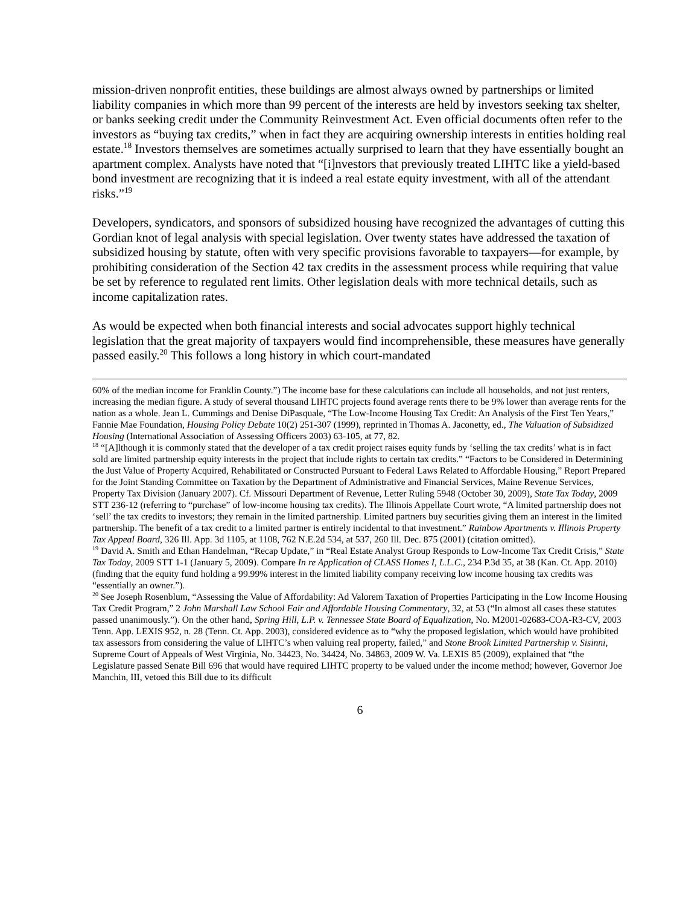mission-driven nonprofit entities, these buildings are almost always owned by partnerships or limited liability companies in which more than 99 percent of the interests are held by investors seeking tax shelter, or banks seeking credit under the Community Reinvestment Act. Even official documents often refer to the investors as “buying tax credits,” when in fact they are acquiring ownership interests in entities holding real estate.<sup>18</sup> Investors themselves are sometimes actually surprised to learn that they have essentially bought an apartment complex. Analysts have noted that “[i]nvestors that previously treated LIHTC like a yield-based bond investment are recognizing that it is indeed a real estate equity investment, with all of the attendant risks.”<sup>19</sup>
Developers, syndicators, and sponsors of subsidized housing have recognized the advantages of cutting this Gordian knot of legal analysis with special legislation. Over twenty states have addressed the taxation of subsidized housing by statute, often with very specific provisions favorable to taxpayers—for example, by prohibiting consideration of the Section 42 tax credits in the assessment process while requiring that value be set by reference to regulated rent limits. Other legislation deals with more technical details, such as income capitalization rates.
As would be expected when both financial interests and social advocates support highly technical legislation that the great majority of taxpayers would find incomprehensible, these measures have generally passed easily.<sup>20</sup> This follows a long history in which court-mandated
60% of the median income for Franklin County.”) The income base for these calculations can include all households, and not just renters, increasing the median figure. A study of several thousand LIHTC projects found average rents there to be 9% lower than average rents for the nation as a whole. Jean L. Cummings and Denise DiPasquale, “The Low-Income Housing Tax Credit: An Analysis of the First Ten Years,” Fannie Mae Foundation, Housing Policy Debate 10(2) 251-307 (1999), reprinted in Thomas A. Jaconetty, ed., The Valuation of Subsidized Housing (International Association of Assessing Officers 2003) 63-105, at 77, 82.
<sup>18</sup> “[A]lthough it is commonly stated that the developer of a tax credit project raises equity funds by ‘selling the tax credits’ what is in fact sold are limited partnership equity interests in the project that include rights to certain tax credits.” “Factors to be Considered in Determining the Just Value of Property Acquired, Rehabilitated or Constructed Pursuant to Federal Laws Related to Affordable Housing,” Report Prepared for the Joint Standing Committee on Taxation by the Department of Administrative and Financial Services, Maine Revenue Services, Property Tax Division (January 2007). Cf. Missouri Department of Revenue, Letter Ruling 5948 (October 30, 2009), State Tax Today, 2009 STT 236-12 (referring to “purchase” of low-income housing tax credits). The Illinois Appellate Court wrote, “A limited partnership does not ‘sell’ the tax credits to investors; they remain in the limited partnership. Limited partners buy securities giving them an interest in the limited partnership. The benefit of a tax credit to a limited partner is entirely incidental to that investment.” Rainbow Apartments v. Illinois Property Tax Appeal Board, 326 Ill. App. 3d 1105, at 1108, 762 N.E.2d 534, at 537, 260 Ill. Dec. 875 (2001) (citation omitted).
<sup>19</sup> David A. Smith and Ethan Handelman, “Recap Update,” in “Real Estate Analyst Group Responds to Low-Income Tax Credit Crisis,” State Tax Today, 2009 STT 1-1 (January 5, 2009). Compare In re Application of CLASS Homes I, L.L.C., 234 P.3d 35, at 38 (Kan. Ct. App. 2010) (finding that the equity fund holding a 99.99% interest in the limited liability company receiving low income housing tax credits was “essentially an owner.”).
<sup>20</sup> See Joseph Rosenblum, “Assessing the Value of Affordability: Ad Valorem Taxation of Properties Participating in the Low Income Housing Tax Credit Program,” 2 John Marshall Law School Fair and Affordable Housing Commentary, 32, at 53 (“In almost all cases these statutes passed unanimously.”). On the other hand, Spring Hill, L.P. v. Tennessee State Board of Equalization, No. M2001-02683-COA-R3-CV, 2003 Tenn. App. LEXIS 952, n. 28 (Tenn. Ct. App. 2003), considered evidence as to “why the proposed legislation, which would have prohibited tax assessors from considering the value of LIHTC’s when valuing real property, failed,” and Stone Brook Limited Partnership v. Sisinni, Supreme Court of Appeals of West Virginia, No. 34423, No. 34424, No. 34863, 2009 W. Va. LEXIS 85 (2009), explained that “the Legislature passed Senate Bill 696 that would have required LIHTC property to be valued under the income method; however, Governor Joe Manchin, III, vetoed this Bill due to its difficult
6